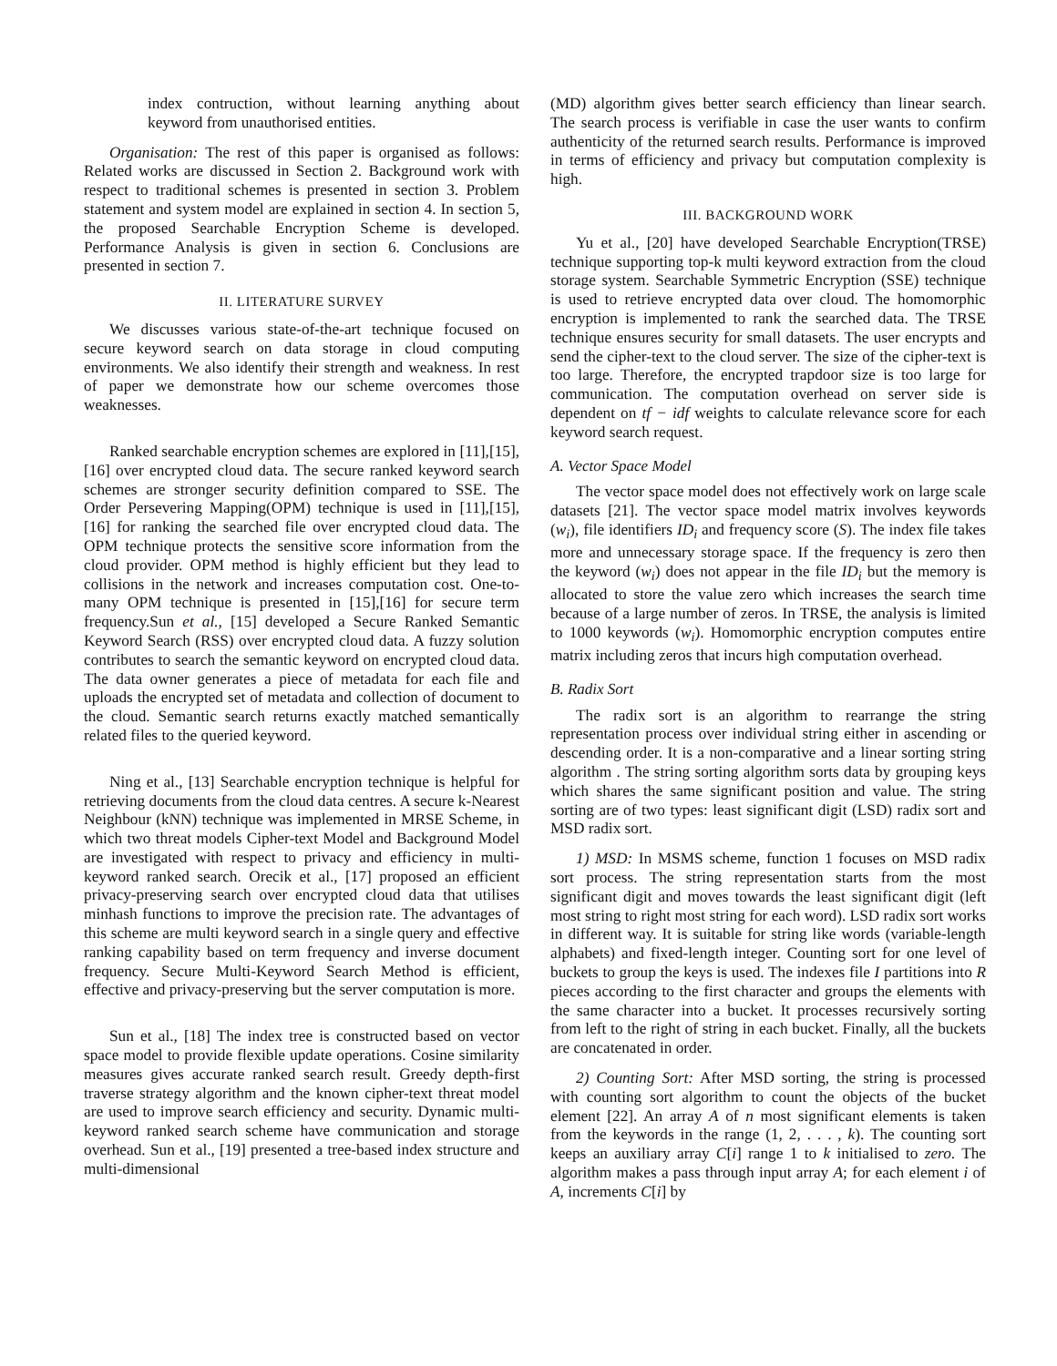index contruction, without learning anything about keyword from unauthorised entities.
Organisation: The rest of this paper is organised as follows: Related works are discussed in Section 2. Background work with respect to traditional schemes is presented in section 3. Problem statement and system model are explained in section 4. In section 5, the proposed Searchable Encryption Scheme is developed. Performance Analysis is given in section 6. Conclusions are presented in section 7.
II. LITERATURE SURVEY
We discusses various state-of-the-art technique focused on secure keyword search on data storage in cloud computing environments. We also identify their strength and weakness. In rest of paper we demonstrate how our scheme overcomes those weaknesses.
Ranked searchable encryption schemes are explored in [11],[15], [16] over encrypted cloud data. The secure ranked keyword search schemes are stronger security definition compared to SSE. The Order Persevering Mapping(OPM) technique is used in [11],[15],[16] for ranking the searched file over encrypted cloud data. The OPM technique protects the sensitive score information from the cloud provider. OPM method is highly efficient but they lead to collisions in the network and increases computation cost. One-to-many OPM technique is presented in [15],[16] for secure term frequency.Sun et al., [15] developed a Secure Ranked Semantic Keyword Search (RSS) over encrypted cloud data. A fuzzy solution contributes to search the semantic keyword on encrypted cloud data. The data owner generates a piece of metadata for each file and uploads the encrypted set of metadata and collection of document to the cloud. Semantic search returns exactly matched semantically related files to the queried keyword.
Ning et al., [13] Searchable encryption technique is helpful for retrieving documents from the cloud data centres. A secure k-Nearest Neighbour (kNN) technique was implemented in MRSE Scheme, in which two threat models Cipher-text Model and Background Model are investigated with respect to privacy and efficiency in multi-keyword ranked search. Orecik et al., [17] proposed an efficient privacy-preserving search over encrypted cloud data that utilises minhash functions to improve the precision rate. The advantages of this scheme are multi keyword search in a single query and effective ranking capability based on term frequency and inverse document frequency. Secure Multi-Keyword Search Method is efficient, effective and privacy-preserving but the server computation is more.
Sun et al., [18] The index tree is constructed based on vector space model to provide flexible update operations. Cosine similarity measures gives accurate ranked search result. Greedy depth-first traverse strategy algorithm and the known cipher-text threat model are used to improve search efficiency and security. Dynamic multi-keyword ranked search scheme have communication and storage overhead. Sun et al., [19] presented a tree-based index structure and multi-dimensional
(MD) algorithm gives better search efficiency than linear search. The search process is verifiable in case the user wants to confirm authenticity of the returned search results. Performance is improved in terms of efficiency and privacy but computation complexity is high.
III. BACKGROUND WORK
Yu et al., [20] have developed Searchable Encryption(TRSE) technique supporting top-k multi keyword extraction from the cloud storage system. Searchable Symmetric Encryption (SSE) technique is used to retrieve encrypted data over cloud. The homomorphic encryption is implemented to rank the searched data. The TRSE technique ensures security for small datasets. The user encrypts and send the cipher-text to the cloud server. The size of the cipher-text is too large. Therefore, the encrypted trapdoor size is too large for communication. The computation overhead on server side is dependent on tf − idf weights to calculate relevance score for each keyword search request.
A. Vector Space Model
The vector space model does not effectively work on large scale datasets [21]. The vector space model matrix involves keywords (w<sub>i</sub>), file identifiers ID<sub>i</sub> and frequency score (S). The index file takes more and unnecessary storage space. If the frequency is zero then the keyword (w<sub>i</sub>) does not appear in the file ID<sub>i</sub> but the memory is allocated to store the value zero which increases the search time because of a large number of zeros. In TRSE, the analysis is limited to 1000 keywords (w<sub>i</sub>). Homomorphic encryption computes entire matrix including zeros that incurs high computation overhead.
B. Radix Sort
The radix sort is an algorithm to rearrange the string representation process over individual string either in ascending or descending order. It is a non-comparative and a linear sorting string algorithm . The string sorting algorithm sorts data by grouping keys which shares the same significant position and value. The string sorting are of two types: least significant digit (LSD) radix sort and MSD radix sort.
1) MSD: In MSMS scheme, function 1 focuses on MSD radix sort process. The string representation starts from the most significant digit and moves towards the least significant digit (left most string to right most string for each word). LSD radix sort works in different way. It is suitable for string like words (variable-length alphabets) and fixed-length integer. Counting sort for one level of buckets to group the keys is used. The indexes file I partitions into R pieces according to the first character and groups the elements with the same character into a bucket. It processes recursively sorting from left to the right of string in each bucket. Finally, all the buckets are concatenated in order.
2) Counting Sort: After MSD sorting, the string is processed with counting sort algorithm to count the objects of the bucket element [22]. An array A of n most significant elements is taken from the keywords in the range (1, 2, . . . , k). The counting sort keeps an auxiliary array C[i] range 1 to k initialised to zero. The algorithm makes a pass through input array A; for each element i of A, increments C[i] by